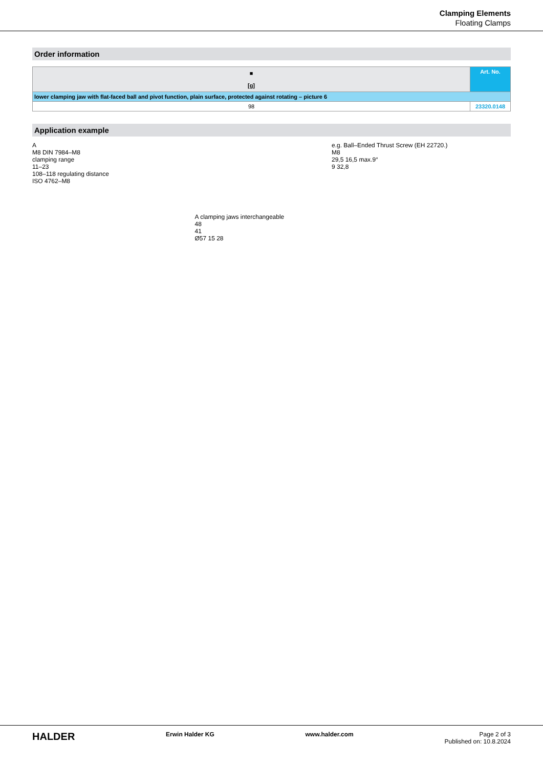Clamping Elements
Floating Clamps
Order information
| ■ [g] | Art. No. |
| --- | --- |
| lower clamping jaw with flat-faced ball and pivot function, plain surface, protected against rotating – picture 6 | |
| 98 | 23320.0148 |
Application example
A
M8 DIN 7984–M8
clamping range
11–23
108–118 regulating distance
ISO 4762–M8
A clamping jaws interchangeable
48
41
Ø57 15 28
e.g. Ball–Ended Thrust Screw (EH 22720.)
M8
29,5 16,5 max.9°
9 32,8
HALDER Erwin Halder KG www.halder.com Page 2 of 3
Published on: 10.8.2024